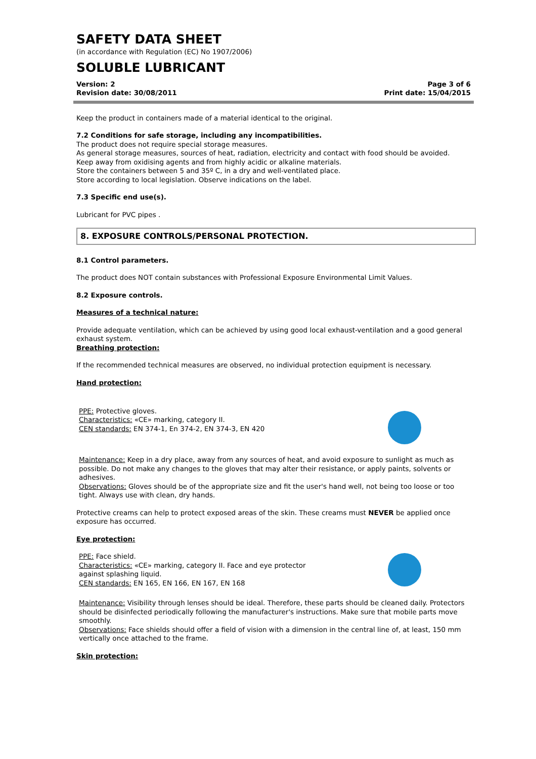SAFETY DATA SHEET
(in accordance with Regulation (EC) No 1907/2006)
SOLUBLE LUBRICANT
Version: 2
Revision date: 30/08/2011
Page 3 of 6
Print date: 15/04/2015
Keep the product in containers made of a material identical to the original.
7.2 Conditions for safe storage, including any incompatibilities.
The product does not require special storage measures.
As general storage measures, sources of heat, radiation, electricity and contact with food should be avoided.
Keep away from oxidising agents and from highly acidic or alkaline materials.
Store the containers between 5 and 35º C, in a dry and well-ventilated place.
Store according to local legislation. Observe indications on the label.
7.3 Specific end use(s).
Lubricant for PVC pipes .
8. EXPOSURE CONTROLS/PERSONAL PROTECTION.
8.1 Control parameters.
The product does NOT contain substances with Professional Exposure Environmental Limit Values.
8.2 Exposure controls.
Measures of a technical nature:
Provide adequate ventilation, which can be achieved by using good local exhaust-ventilation and a good general exhaust system.
Breathing protection:
If the recommended technical measures are observed, no individual protection equipment is necessary.
Hand protection:
PPE: Protective gloves.
Characteristics: «CE» marking, category II.
CEN standards: EN 374-1, En 374-2, EN 374-3, EN 420
Maintenance: Keep in a dry place, away from any sources of heat, and avoid exposure to sunlight as much as possible. Do not make any changes to the gloves that may alter their resistance, or apply paints, solvents or adhesives.
Observations: Gloves should be of the appropriate size and fit the user's hand well, not being too loose or too tight. Always use with clean, dry hands.
Protective creams can help to protect exposed areas of the skin. These creams must NEVER be applied once exposure has occurred.
Eye protection:
PPE: Face shield.
Characteristics: «CE» marking, category II. Face and eye protector against splashing liquid.
CEN standards: EN 165, EN 166, EN 167, EN 168
Maintenance: Visibility through lenses should be ideal. Therefore, these parts should be cleaned daily. Protectors should be disinfected periodically following the manufacturer's instructions. Make sure that mobile parts move smoothly.
Observations: Face shields should offer a field of vision with a dimension in the central line of, at least, 150 mm vertically once attached to the frame.
Skin protection: